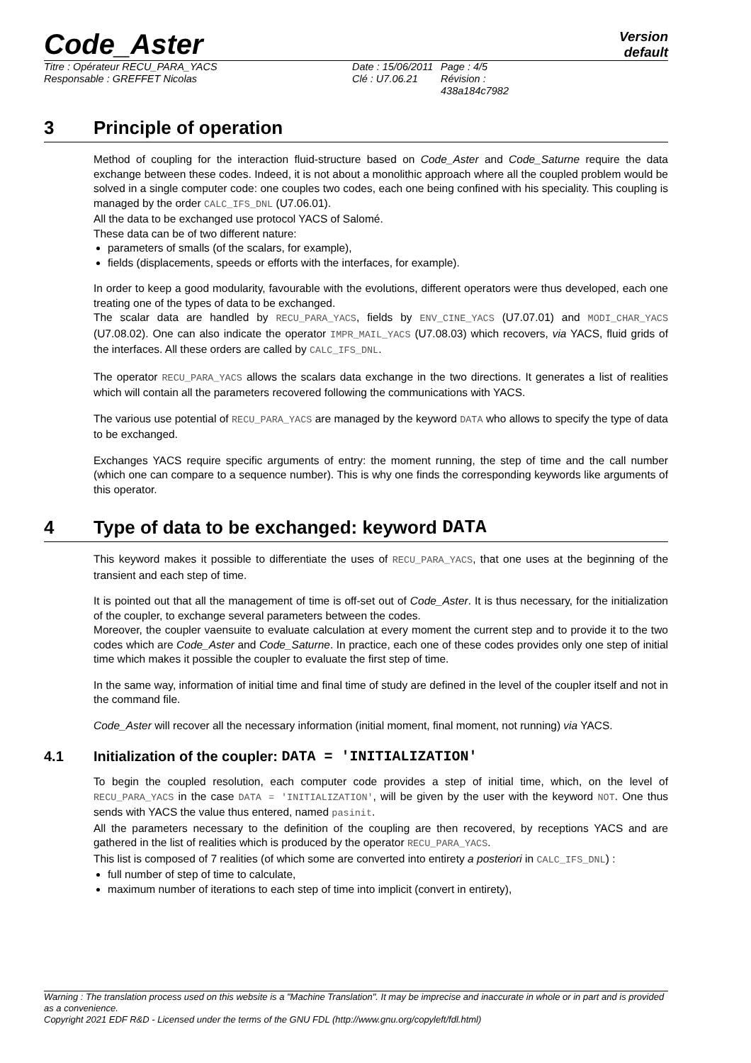Code_Aster
Version
default
Titre : Opérateur RECU_PARA_YACS
Responsable : GREFFET Nicolas
Date : 15/06/2011
Clé : U7.06.21
Page : 4/5
Révision :
438a184c7982
3 Principle of operation
Method of coupling for the interaction fluid-structure based on Code_Aster and Code_Saturne require the data exchange between these codes. Indeed, it is not about a monolithic approach where all the coupled problem would be solved in a single computer code: one couples two codes, each one being confined with his speciality. This coupling is managed by the order CALC_IFS_DNL (U7.06.01).
All the data to be exchanged use protocol YACS of Salomé.
These data can be of two different nature:
parameters of smalls (of the scalars, for example),
fields (displacements, speeds or efforts with the interfaces, for example).
In order to keep a good modularity, favourable with the evolutions, different operators were thus developed, each one treating one of the types of data to be exchanged.
The scalar data are handled by RECU_PARA_YACS, fields by ENV_CINE_YACS (U7.07.01) and MODI_CHAR_YACS (U7.08.02). One can also indicate the operator IMPR_MAIL_YACS (U7.08.03) which recovers, via YACS, fluid grids of the interfaces. All these orders are called by CALC_IFS_DNL.
The operator RECU_PARA_YACS allows the scalars data exchange in the two directions. It generates a list of realities which will contain all the parameters recovered following the communications with YACS.
The various use potential of RECU_PARA_YACS are managed by the keyword DATA who allows to specify the type of data to be exchanged.
Exchanges YACS require specific arguments of entry: the moment running, the step of time and the call number (which one can compare to a sequence number). This is why one finds the corresponding keywords like arguments of this operator.
4 Type of data to be exchanged: keyword DATA
This keyword makes it possible to differentiate the uses of RECU_PARA_YACS, that one uses at the beginning of the transient and each step of time.
It is pointed out that all the management of time is off-set out of Code_Aster. It is thus necessary, for the initialization of the coupler, to exchange several parameters between the codes.
Moreover, the coupler vaensuite to evaluate calculation at every moment the current step and to provide it to the two codes which are Code_Aster and Code_Saturne. In practice, each one of these codes provides only one step of initial time which makes it possible the coupler to evaluate the first step of time.
In the same way, information of initial time and final time of study are defined in the level of the coupler itself and not in the command file.
Code_Aster will recover all the necessary information (initial moment, final moment, not running) via YACS.
4.1 Initialization of the coupler: DATA = 'INITIALIZATION'
To begin the coupled resolution, each computer code provides a step of initial time, which, on the level of RECU_PARA_YACS in the case DATA = 'INITIALIZATION', will be given by the user with the keyword NOT. One thus sends with YACS the value thus entered, named pasinit.
All the parameters necessary to the definition of the coupling are then recovered, by receptions YACS and are gathered in the list of realities which is produced by the operator RECU_PARA_YACS.
This list is composed of 7 realities (of which some are converted into entirety a posteriori in CALC_IFS_DNL) :
full number of step of time to calculate,
maximum number of iterations to each step of time into implicit (convert in entirety),
Warning : The translation process used on this website is a "Machine Translation". It may be imprecise and inaccurate in whole or in part and is provided as a convenience.
Copyright 2021 EDF R&D - Licensed under the terms of the GNU FDL (http://www.gnu.org/copyleft/fdl.html)